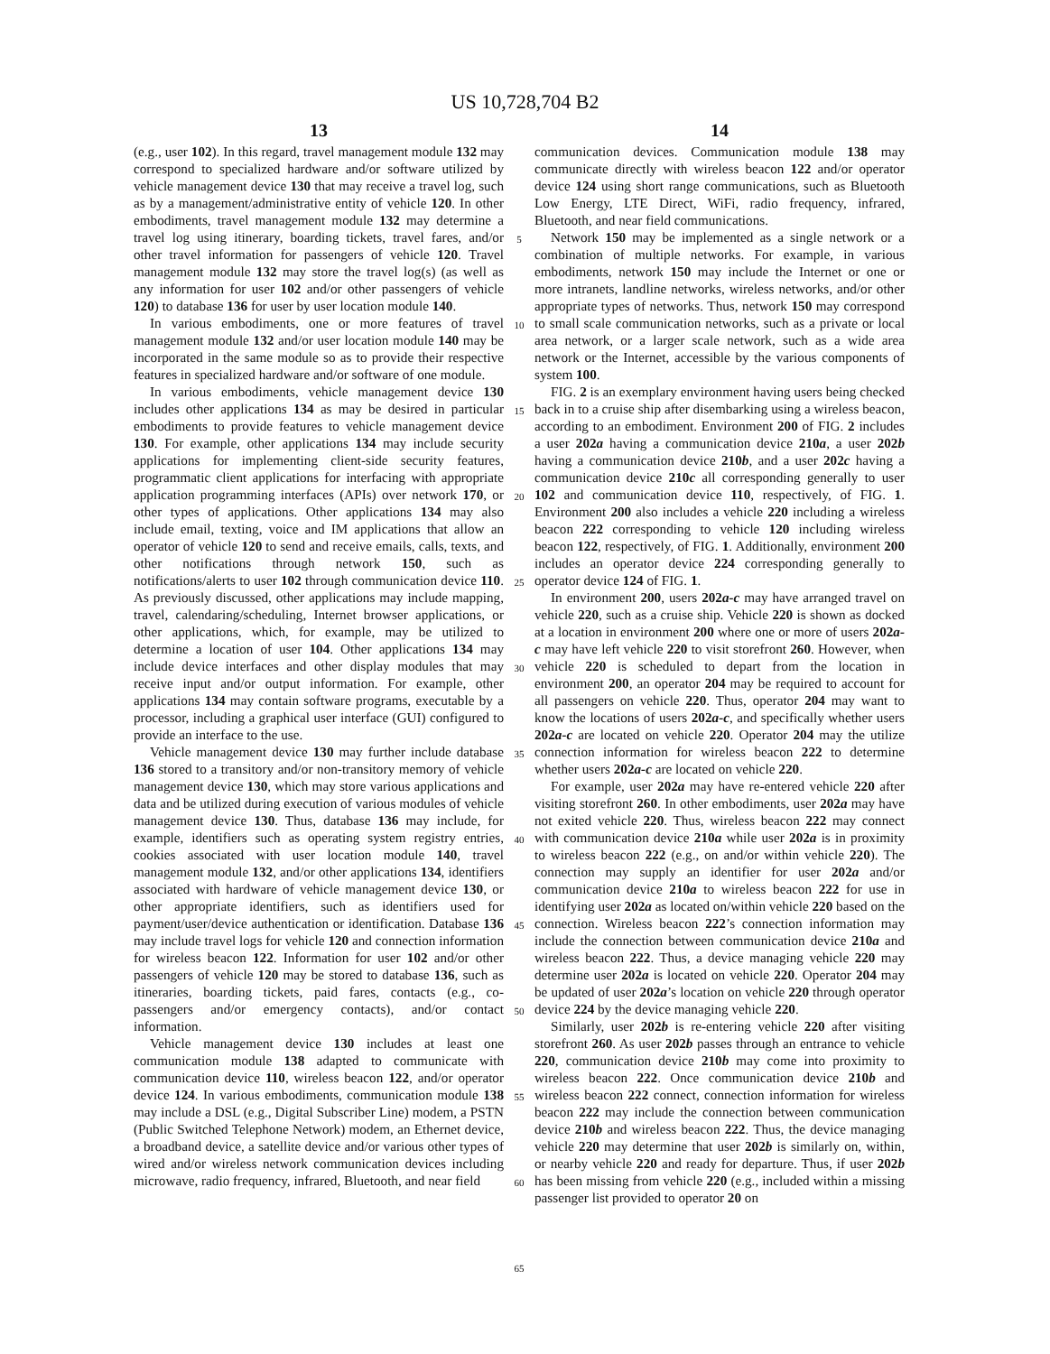US 10,728,704 B2
13
(e.g., user 102). In this regard, travel management module 132 may correspond to specialized hardware and/or software utilized by vehicle management device 130 that may receive a travel log, such as by a management/administrative entity of vehicle 120. In other embodiments, travel management module 132 may determine a travel log using itinerary, boarding tickets, travel fares, and/or other travel information for passengers of vehicle 120. Travel management module 132 may store the travel log(s) (as well as any information for user 102 and/or other passengers of vehicle 120) to database 136 for user by user location module 140.
In various embodiments, one or more features of travel management module 132 and/or user location module 140 may be incorporated in the same module so as to provide their respective features in specialized hardware and/or software of one module.
In various embodiments, vehicle management device 130 includes other applications 134 as may be desired in particular embodiments to provide features to vehicle management device 130. For example, other applications 134 may include security applications for implementing client-side security features, programmatic client applications for interfacing with appropriate application programming interfaces (APIs) over network 170, or other types of applications. Other applications 134 may also include email, texting, voice and IM applications that allow an operator of vehicle 120 to send and receive emails, calls, texts, and other notifications through network 150, such as notifications/alerts to user 102 through communication device 110. As previously discussed, other applications may include mapping, travel, calendaring/scheduling, Internet browser applications, or other applications, which, for example, may be utilized to determine a location of user 104. Other applications 134 may include device interfaces and other display modules that may receive input and/or output information. For example, other applications 134 may contain software programs, executable by a processor, including a graphical user interface (GUI) configured to provide an interface to the use.
Vehicle management device 130 may further include database 136 stored to a transitory and/or non-transitory memory of vehicle management device 130, which may store various applications and data and be utilized during execution of various modules of vehicle management device 130. Thus, database 136 may include, for example, identifiers such as operating system registry entries, cookies associated with user location module 140, travel management module 132, and/or other applications 134, identifiers associated with hardware of vehicle management device 130, or other appropriate identifiers, such as identifiers used for payment/user/device authentication or identification. Database 136 may include travel logs for vehicle 120 and connection information for wireless beacon 122. Information for user 102 and/or other passengers of vehicle 120 may be stored to database 136, such as itineraries, boarding tickets, paid fares, contacts (e.g., co-passengers and/or emergency contacts), and/or contact information.
Vehicle management device 130 includes at least one communication module 138 adapted to communicate with communication device 110, wireless beacon 122, and/or operator device 124. In various embodiments, communication module 138 may include a DSL (e.g., Digital Subscriber Line) modem, a PSTN (Public Switched Telephone Network) modem, an Ethernet device, a broadband device, a satellite device and/or various other types of wired and/or wireless network communication devices including microwave, radio frequency, infrared, Bluetooth, and near field
5
10
15
20
25
30
35
40
45
50
55
60
65
14
communication devices. Communication module 138 may communicate directly with wireless beacon 122 and/or operator device 124 using short range communications, such as Bluetooth Low Energy, LTE Direct, WiFi, radio frequency, infrared, Bluetooth, and near field communications.
Network 150 may be implemented as a single network or a combination of multiple networks. For example, in various embodiments, network 150 may include the Internet or one or more intranets, landline networks, wireless networks, and/or other appropriate types of networks. Thus, network 150 may correspond to small scale communication networks, such as a private or local area network, or a larger scale network, such as a wide area network or the Internet, accessible by the various components of system 100.
FIG. 2 is an exemplary environment having users being checked back in to a cruise ship after disembarking using a wireless beacon, according to an embodiment. Environment 200 of FIG. 2 includes a user 202a having a communication device 210a, a user 202b having a communication device 210b, and a user 202c having a communication device 210c all corresponding generally to user 102 and communication device 110, respectively, of FIG. 1. Environment 200 also includes a vehicle 220 including a wireless beacon 222 corresponding to vehicle 120 including wireless beacon 122, respectively, of FIG. 1. Additionally, environment 200 includes an operator device 224 corresponding generally to operator device 124 of FIG. 1.
In environment 200, users 202a-c may have arranged travel on vehicle 220, such as a cruise ship. Vehicle 220 is shown as docked at a location in environment 200 where one or more of users 202a-c may have left vehicle 220 to visit storefront 260. However, when vehicle 220 is scheduled to depart from the location in environment 200, an operator 204 may be required to account for all passengers on vehicle 220. Thus, operator 204 may want to know the locations of users 202a-c, and specifically whether users 202a-c are located on vehicle 220. Operator 204 may the utilize connection information for wireless beacon 222 to determine whether users 202a-c are located on vehicle 220.
For example, user 202a may have re-entered vehicle 220 after visiting storefront 260. In other embodiments, user 202a may have not exited vehicle 220. Thus, wireless beacon 222 may connect with communication device 210a while user 202a is in proximity to wireless beacon 222 (e.g., on and/or within vehicle 220). The connection may supply an identifier for user 202a and/or communication device 210a to wireless beacon 222 for use in identifying user 202a as located on/within vehicle 220 based on the connection. Wireless beacon 222’s connection information may include the connection between communication device 210a and wireless beacon 222. Thus, a device managing vehicle 220 may determine user 202a is located on vehicle 220. Operator 204 may be updated of user 202a’s location on vehicle 220 through operator device 224 by the device managing vehicle 220.
Similarly, user 202b is re-entering vehicle 220 after visiting storefront 260. As user 202b passes through an entrance to vehicle 220, communication device 210b may come into proximity to wireless beacon 222. Once communication device 210b and wireless beacon 222 connect, connection information for wireless beacon 222 may include the connection between communication device 210b and wireless beacon 222. Thus, the device managing vehicle 220 may determine that user 202b is similarly on, within, or nearby vehicle 220 and ready for departure. Thus, if user 202b has been missing from vehicle 220 (e.g., included within a missing passenger list provided to operator 20 on